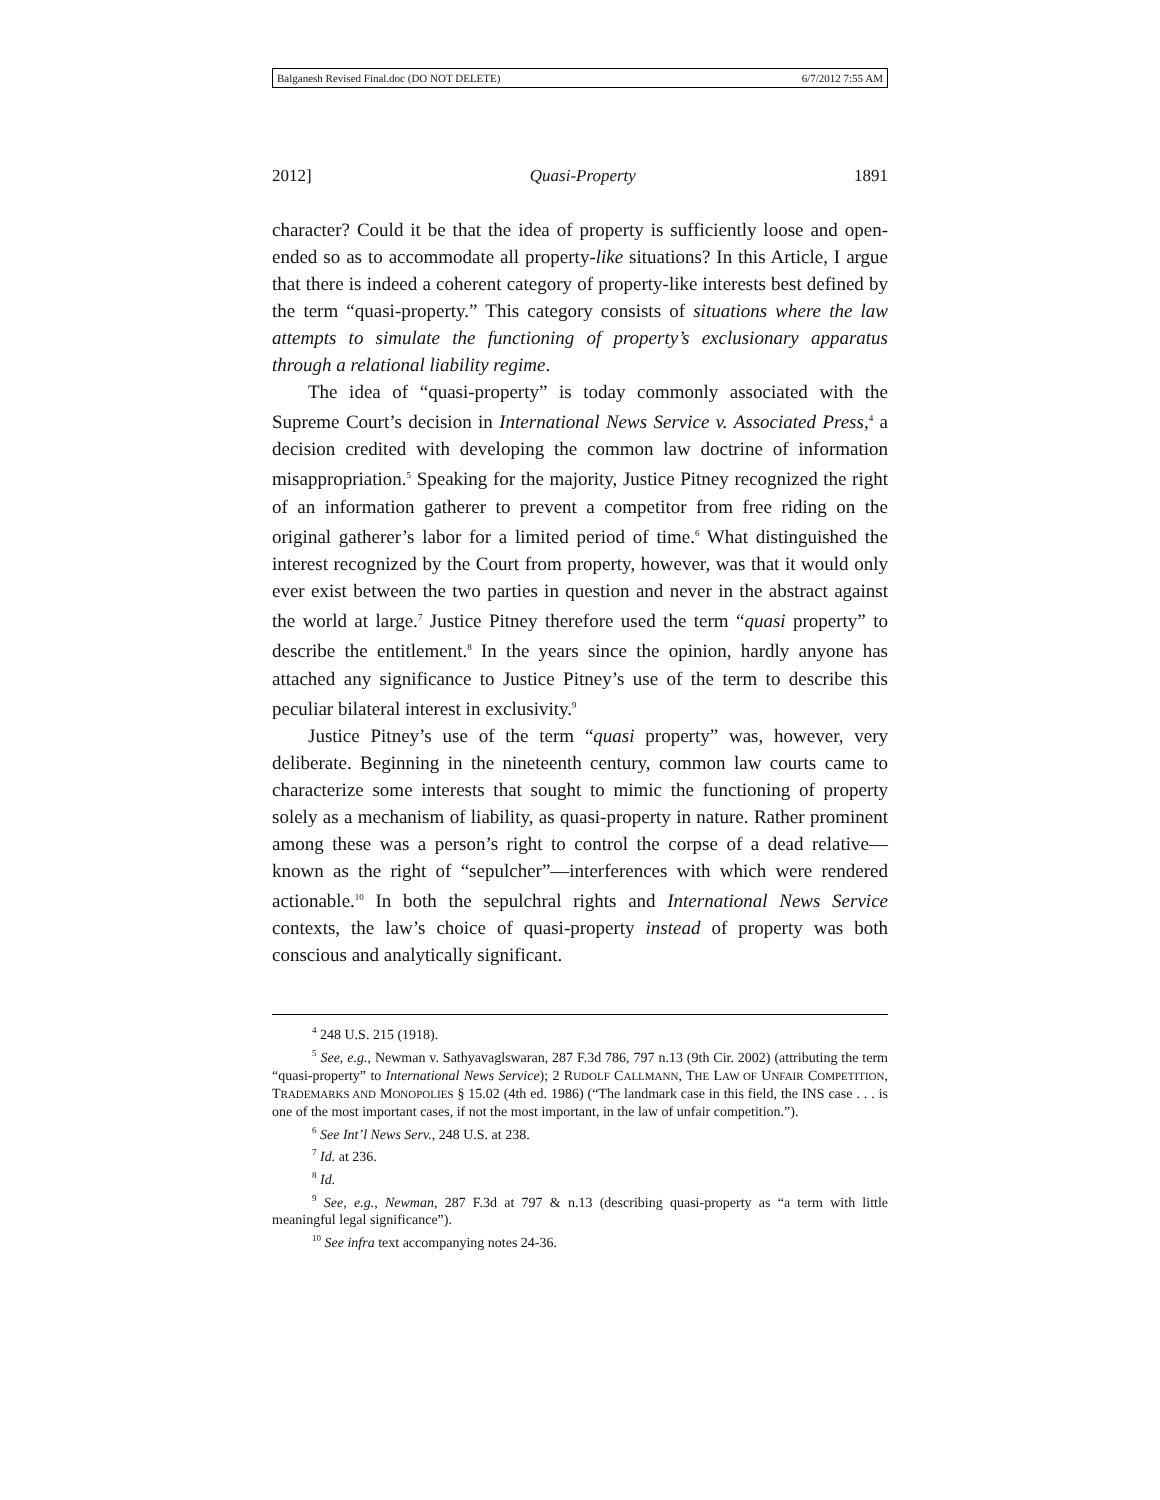Balganesh Revised Final.doc (DO NOT DELETE) 6/7/2012 7:55 AM
2012] Quasi-Property 1891
character? Could it be that the idea of property is sufficiently loose and open-ended so as to accommodate all property-like situations? In this Article, I argue that there is indeed a coherent category of property-like interests best defined by the term “quasi-property.” This category consists of situations where the law attempts to simulate the functioning of property’s exclusionary apparatus through a relational liability regime.
The idea of “quasi-property” is today commonly associated with the Supreme Court’s decision in International News Service v. Associated Press,<sup>4</sup> a decision credited with developing the common law doctrine of information misappropriation.<sup>5</sup> Speaking for the majority, Justice Pitney recognized the right of an information gatherer to prevent a competitor from free riding on the original gatherer’s labor for a limited period of time.<sup>6</sup> What distinguished the interest recognized by the Court from property, however, was that it would only ever exist between the two parties in question and never in the abstract against the world at large.<sup>7</sup> Justice Pitney therefore used the term “quasi property” to describe the entitlement.<sup>8</sup> In the years since the opinion, hardly anyone has attached any significance to Justice Pitney’s use of the term to describe this peculiar bilateral interest in exclusivity.<sup>9</sup>
Justice Pitney’s use of the term “quasi property” was, however, very deliberate. Beginning in the nineteenth century, common law courts came to characterize some interests that sought to mimic the functioning of property solely as a mechanism of liability, as quasi-property in nature. Rather prominent among these was a person’s right to control the corpse of a dead relative—known as the right of “sepulcher”—interferences with which were rendered actionable.<sup>10</sup> In both the sepulchral rights and International News Service contexts, the law’s choice of quasi-property instead of property was both conscious and analytically significant.
<sup>4</sup> 248 U.S. 215 (1918).
<sup>5</sup> See, e.g., Newman v. Sathyavaglswaran, 287 F.3d 786, 797 n.13 (9th Cir. 2002) (attributing the term “quasi-property” to International News Service); 2 RUDOLF CALLMANN, THE LAW OF UNFAIR COMPETITION, TRADEMARKS AND MONOPOLIES § 15.02 (4th ed. 1986) (“The landmark case in this field, the INS case . . . is one of the most important cases, if not the most important, in the law of unfair competition.”).
<sup>6</sup> See Int’l News Serv., 248 U.S. at 238.
<sup>7</sup> Id. at 236.
<sup>8</sup> Id.
<sup>9</sup> See, e.g., Newman, 287 F.3d at 797 & n.13 (describing quasi-property as “a term with little meaningful legal significance”).
<sup>10</sup> See infra text accompanying notes 24-36.